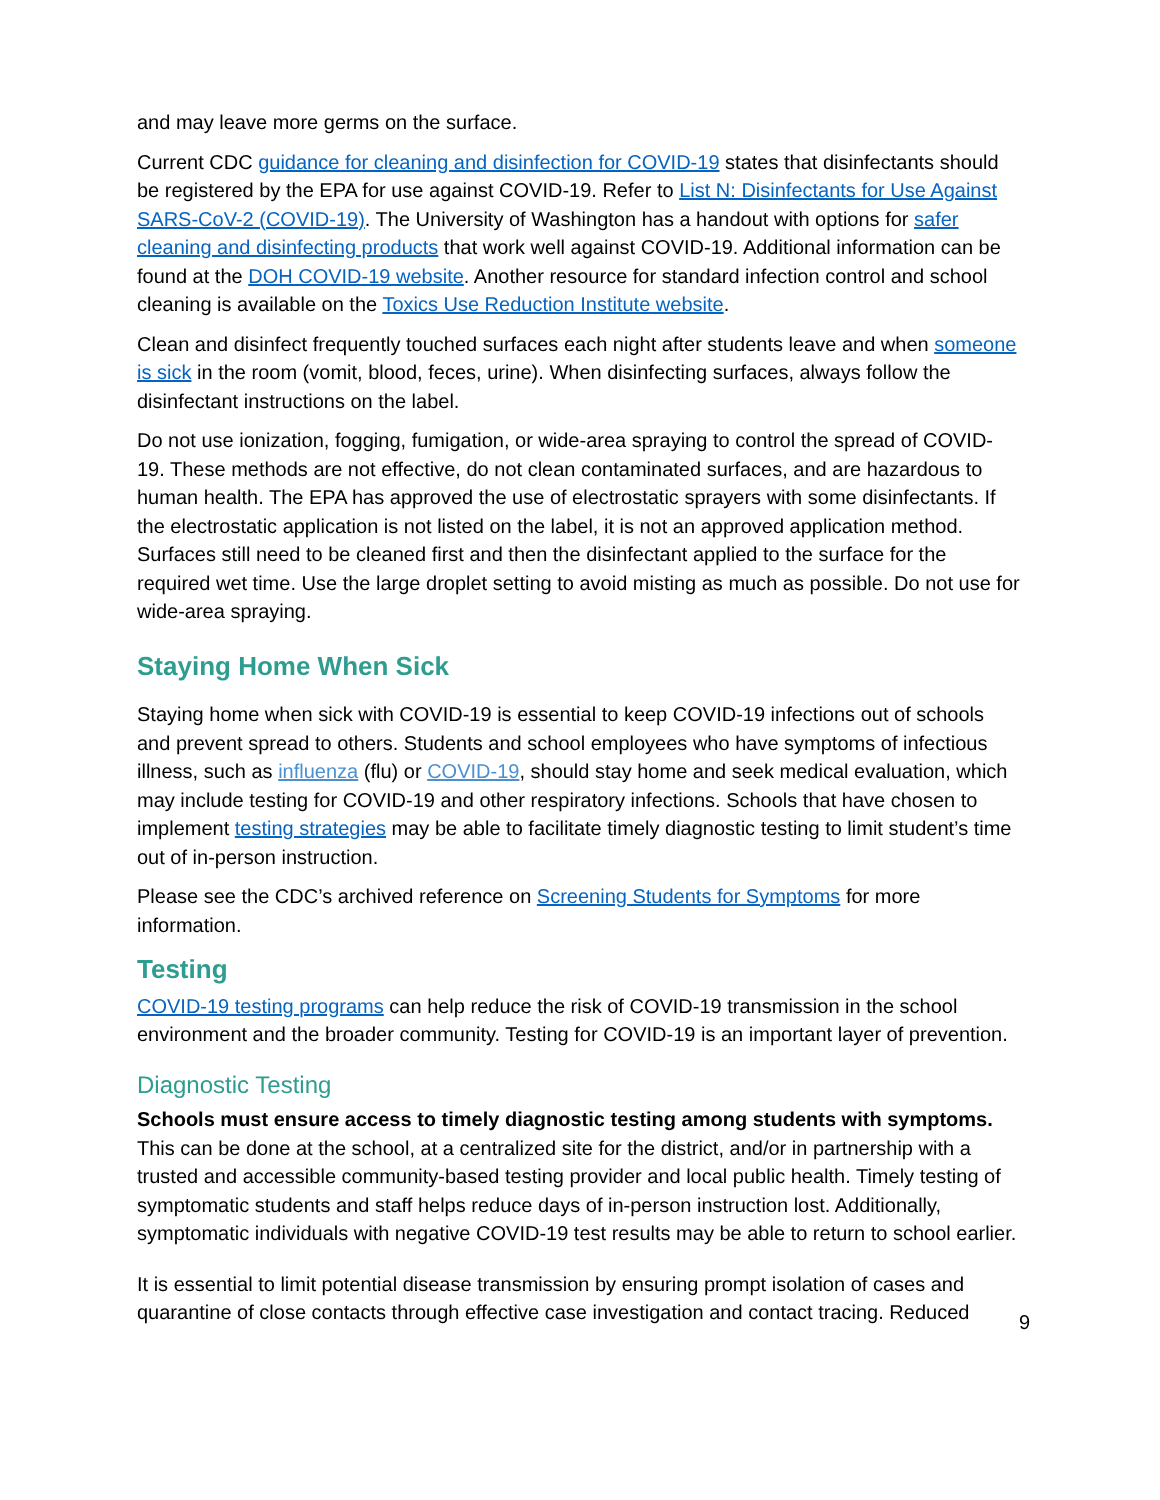and may leave more germs on the surface.
Current CDC guidance for cleaning and disinfection for COVID-19 states that disinfectants should be registered by the EPA for use against COVID-19. Refer to List N: Disinfectants for Use Against SARS-CoV-2 (COVID-19). The University of Washington has a handout with options for safer cleaning and disinfecting products that work well against COVID-19. Additional information can be found at the DOH COVID-19 website. Another resource for standard infection control and school cleaning is available on the Toxics Use Reduction Institute website.
Clean and disinfect frequently touched surfaces each night after students leave and when someone is sick in the room (vomit, blood, feces, urine). When disinfecting surfaces, always follow the disinfectant instructions on the label.
Do not use ionization, fogging, fumigation, or wide-area spraying to control the spread of COVID-19. These methods are not effective, do not clean contaminated surfaces, and are hazardous to human health. The EPA has approved the use of electrostatic sprayers with some disinfectants. If the electrostatic application is not listed on the label, it is not an approved application method. Surfaces still need to be cleaned first and then the disinfectant applied to the surface for the required wet time. Use the large droplet setting to avoid misting as much as possible. Do not use for wide-area spraying.
Staying Home When Sick
Staying home when sick with COVID-19 is essential to keep COVID-19 infections out of schools and prevent spread to others. Students and school employees who have symptoms of infectious illness, such as influenza (flu) or COVID-19, should stay home and seek medical evaluation, which may include testing for COVID-19 and other respiratory infections. Schools that have chosen to implement testing strategies may be able to facilitate timely diagnostic testing to limit student’s time out of in-person instruction.
Please see the CDC’s archived reference on Screening Students for Symptoms for more information.
Testing
COVID-19 testing programs can help reduce the risk of COVID-19 transmission in the school environment and the broader community. Testing for COVID-19 is an important layer of prevention.
Diagnostic Testing
Schools must ensure access to timely diagnostic testing among students with symptoms. This can be done at the school, at a centralized site for the district, and/or in partnership with a trusted and accessible community-based testing provider and local public health. Timely testing of symptomatic students and staff helps reduce days of in-person instruction lost. Additionally, symptomatic individuals with negative COVID-19 test results may be able to return to school earlier.
It is essential to limit potential disease transmission by ensuring prompt isolation of cases and quarantine of close contacts through effective case investigation and contact tracing. Reduced
9